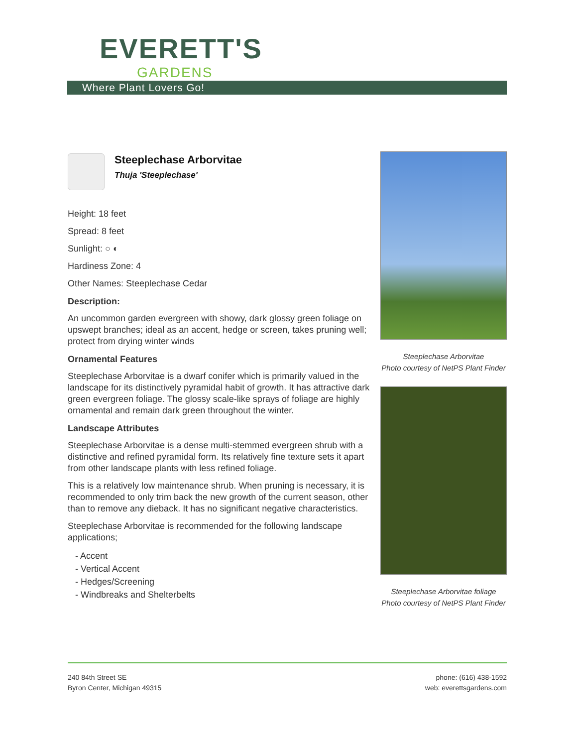EVERETT'S
GARDENS
Where Plant Lovers Go!
Steeplechase Arborvitae
Thuja 'Steeplechase'
Height: 18 feet
Spread: 8 feet
Sunlight: ○ ◐
Hardiness Zone: 4
Other Names: Steeplechase Cedar
Description:
An uncommon garden evergreen with showy, dark glossy green foliage on upswept branches; ideal as an accent, hedge or screen, takes pruning well; protect from drying winter winds
Ornamental Features
Steeplechase Arborvitae is a dwarf conifer which is primarily valued in the landscape for its distinctively pyramidal habit of growth. It has attractive dark green evergreen foliage. The glossy scale-like sprays of foliage are highly ornamental and remain dark green throughout the winter.
Landscape Attributes
Steeplechase Arborvitae is a dense multi-stemmed evergreen shrub with a distinctive and refined pyramidal form. Its relatively fine texture sets it apart from other landscape plants with less refined foliage.
This is a relatively low maintenance shrub. When pruning is necessary, it is recommended to only trim back the new growth of the current season, other than to remove any dieback. It has no significant negative characteristics.
Steeplechase Arborvitae is recommended for the following landscape applications;
- Accent
- Vertical Accent
- Hedges/Screening
- Windbreaks and Shelterbelts
Steeplechase Arborvitae
Photo courtesy of NetPS Plant Finder
Steeplechase Arborvitae foliage
Photo courtesy of NetPS Plant Finder
240 84th Street SE
Byron Center, Michigan 49315
phone: (616) 438-1592
web: everettsgardens.com